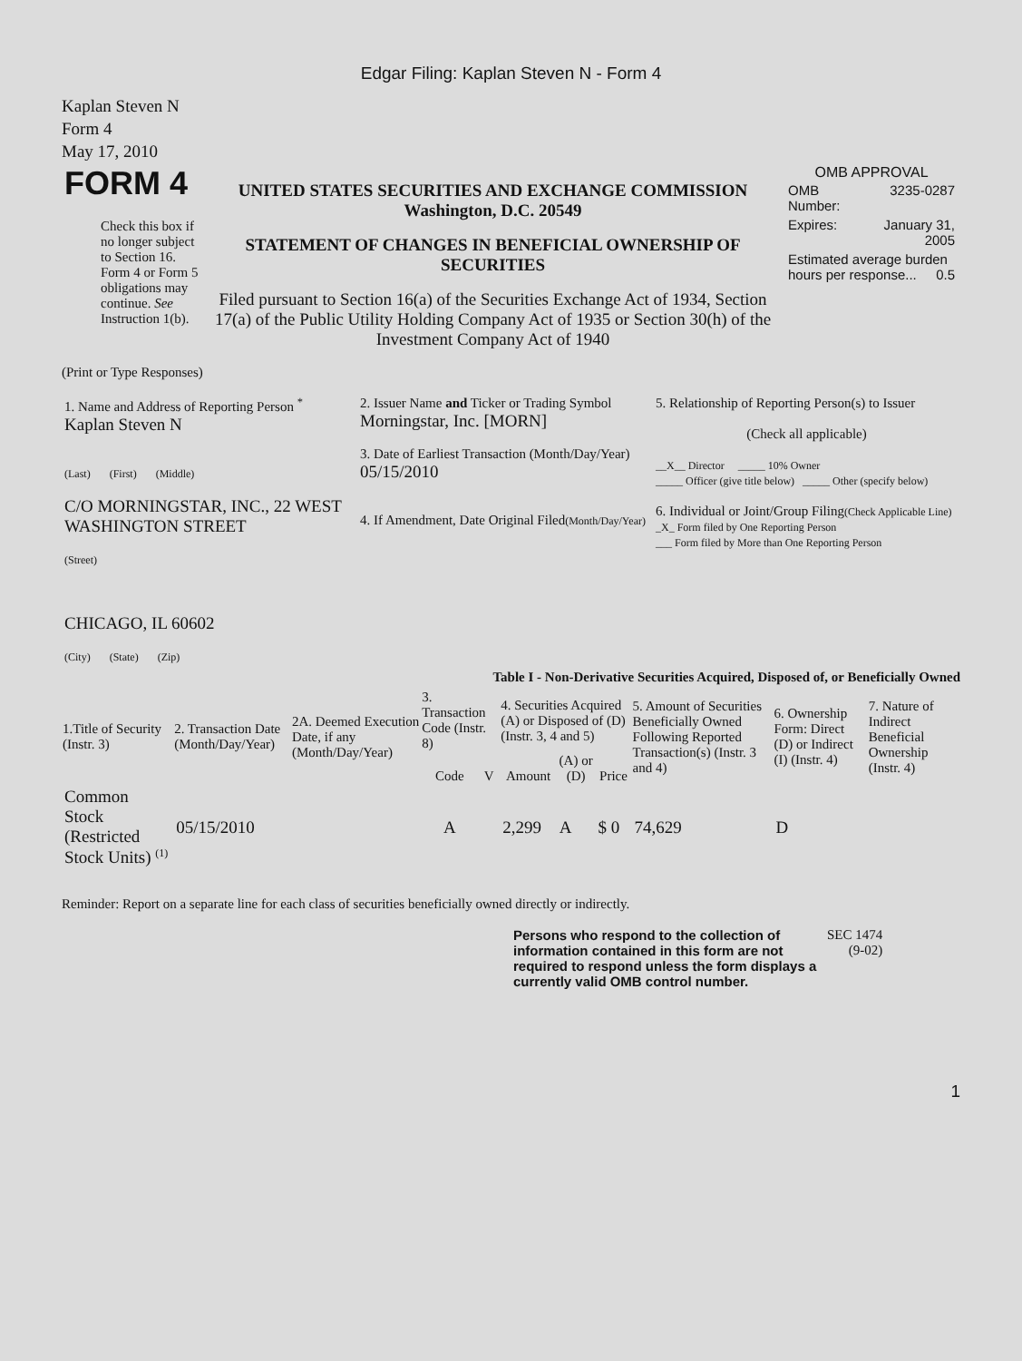Edgar Filing: Kaplan Steven N - Form 4
Kaplan Steven N
Form 4
May 17, 2010
| FORM 4 Check this box if no longer subject to Section 16. Form 4 or Form 5 obligations may continue. See Instruction 1(b). | UNITED STATES SECURITIES AND EXCHANGE COMMISSION Washington, D.C. 20549 STATEMENT OF CHANGES IN BENEFICIAL OWNERSHIP OF SECURITIES Filed pursuant to Section 16(a) of the Securities Exchange Act of 1934, Section 17(a) of the Public Utility Holding Company Act of 1935 or Section 30(h) of the Investment Company Act of 1940 | OMB APPROVAL / OMB Number: / 3235-0287 / / Expires: / January 31, 2005 / / Estimated average burden hours per response... 0.5 / / |
(Print or Type Responses)
| 1. Name and Address of Reporting Person <sup>*</sup> Kaplan Steven N (Last) (First) (Middle) C/O MORNINGSTAR, INC., 22 WEST WASHINGTON STREET (Street) CHICAGO, IL 60602 (City) (State) (Zip) | 2. Issuer Name and Ticker or Trading Symbol Morningstar, Inc. [MORN] 3. Date of Earliest Transaction (Month/Day/Year) 05/15/2010 4. If Amendment, Date Original Filed (Month/Day/Year) | 5. Relationship of Reporting Person(s) to Issuer (Check all applicable) __X__ Director _____ 10% Owner _____ Officer (give title below) _____ Other (specify below) 6. Individual or Joint/Group Filing (Check Applicable Line) _X_ Form filed by One Reporting Person ___ Form filed by More than One Reporting Person |
Table I - Non-Derivative Securities Acquired, Disposed of, or Beneficially Owned
| 1.Title of Security (Instr. 3) | 2. Transaction Date (Month/Day/Year) | 2A. Deemed Execution Date, if any (Month/Day/Year) | 3. Transaction Code (Instr. 8) | | 4. Securities Acquired (A) or Disposed of (D) (Instr. 3, 4 and 5) | | | 5. Amount of Securities Beneficially Owned Following Reported Transaction(s) (Instr. 3 and 4) | 6. Ownership Form: Direct (D) or Indirect (I) (Instr. 4) | 7. Nature of Indirect Beneficial Ownership (Instr. 4) |
| --- | --- | --- | --- | --- | --- | --- | --- | --- | --- | --- |
| | | | Code | V | Amount | (A) or (D) | Price | | | |
| Common Stock (Restricted Stock Units) <sup>(1)</sup> | 05/15/2010 | | A | | 2,299 | A | $ 0 | 74,629 | D | |
Reminder: Report on a separate line for each class of securities beneficially owned directly or indirectly.
| Persons who respond to the collection of information contained in this form are not required to respond unless the form displays a currently valid OMB control number. | SEC 1474 (9-02) |
1